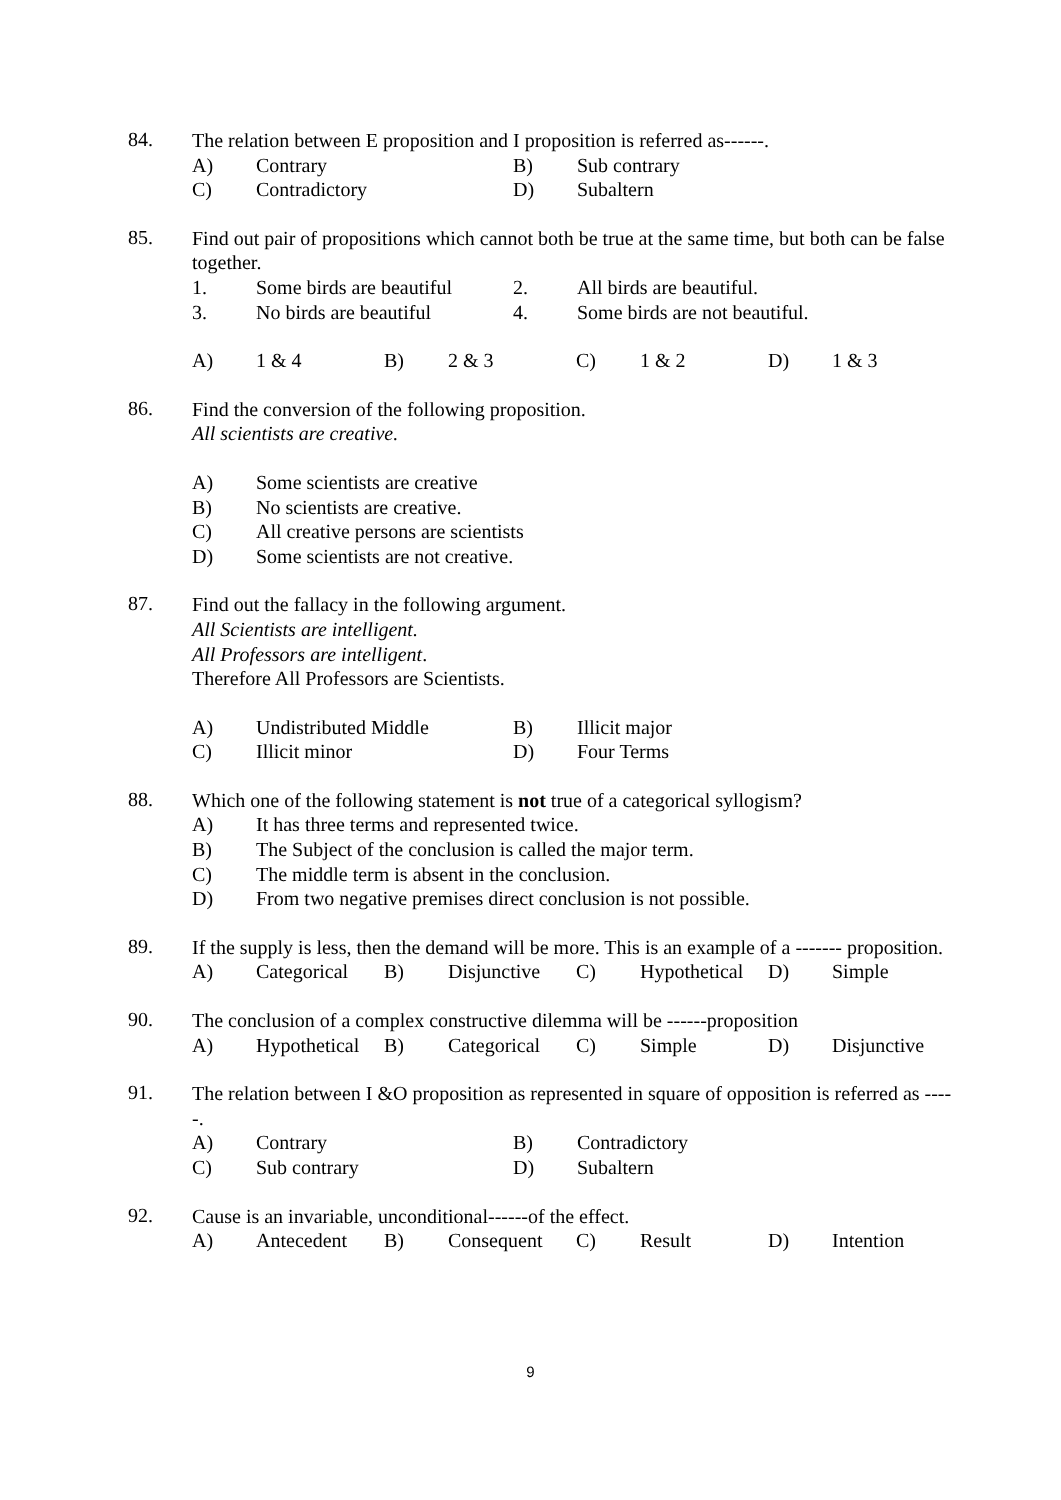84.
The relation between E proposition and I proposition is referred as------.
A) Contrary B) Sub contrary
C) Contradictory D) Subaltern
85.
Find out pair of propositions which cannot both be true at the same time, but both can be false together.
1. Some birds are beautiful 2. All birds are beautiful.
3. No birds are beautiful 4. Some birds are not beautiful.
A) 1 & 4 B) 2 & 3 C) 1 & 2 D) 1 & 3
86.
Find the conversion of the following proposition.
All scientists are creative.
A) Some scientists are creative
B) No scientists are creative.
C) All creative persons are scientists
D) Some scientists are not creative.
87.
Find out the fallacy in the following argument.
All Scientists are intelligent.
All Professors are intelligent.
Therefore All Professors are Scientists.
A) Undistributed Middle B) Illicit major
C) Illicit minor D) Four Terms
88.
Which one of the following statement is not true of a categorical syllogism?
A) It has three terms and represented twice.
B) The Subject of the conclusion is called the major term.
C) The middle term is absent in the conclusion.
D) From two negative premises direct conclusion is not possible.
89.
If the supply is less, then the demand will be more. This is an example of a ------- proposition.
A) Categorical B) Disjunctive C) Hypothetical D) Simple
90.
The conclusion of a complex constructive dilemma will be ------proposition
A) Hypothetical B) Categorical C) Simple D) Disjunctive
91.
The relation between I &O proposition as represented in square of opposition is referred as -----.
A) Contrary B) Contradictory
C) Sub contrary D) Subaltern
92.
Cause is an invariable, unconditional------of the effect.
A) Antecedent B) Consequent C) Result D) Intention
9